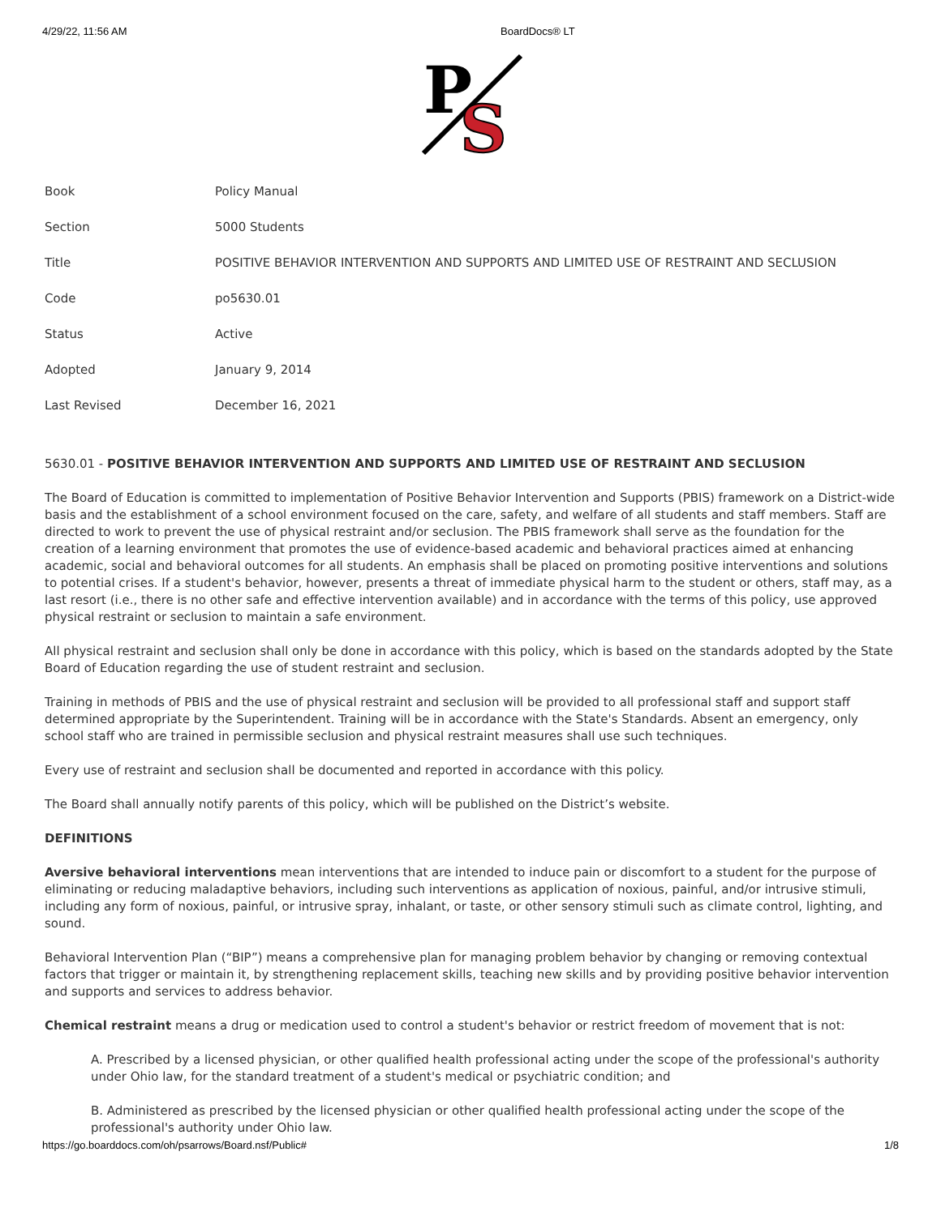4/29/22, 11:56 AM BoardDocs® LT
P
S
| Book | Policy Manual |
| Section | 5000 Students |
| Title | POSITIVE BEHAVIOR INTERVENTION AND SUPPORTS AND LIMITED USE OF RESTRAINT AND SECLUSION |
| Code | po5630.01 |
| Status | Active |
| Adopted | January 9, 2014 |
| Last Revised | December 16, 2021 |
5630.01 - POSITIVE BEHAVIOR INTERVENTION AND SUPPORTS AND LIMITED USE OF RESTRAINT AND SECLUSION
The Board of Education is committed to implementation of Positive Behavior Intervention and Supports (PBIS) framework on a District-wide basis and the establishment of a school environment focused on the care, safety, and welfare of all students and staff members. Staff are directed to work to prevent the use of physical restraint and/or seclusion. The PBIS framework shall serve as the foundation for the creation of a learning environment that promotes the use of evidence-based academic and behavioral practices aimed at enhancing academic, social and behavioral outcomes for all students. An emphasis shall be placed on promoting positive interventions and solutions to potential crises. If a student's behavior, however, presents a threat of immediate physical harm to the student or others, staff may, as a last resort (i.e., there is no other safe and effective intervention available) and in accordance with the terms of this policy, use approved physical restraint or seclusion to maintain a safe environment.
All physical restraint and seclusion shall only be done in accordance with this policy, which is based on the standards adopted by the State Board of Education regarding the use of student restraint and seclusion.
Training in methods of PBIS and the use of physical restraint and seclusion will be provided to all professional staff and support staff determined appropriate by the Superintendent. Training will be in accordance with the State's Standards. Absent an emergency, only school staff who are trained in permissible seclusion and physical restraint measures shall use such techniques.
Every use of restraint and seclusion shall be documented and reported in accordance with this policy.
The Board shall annually notify parents of this policy, which will be published on the District’s website.
DEFINITIONS
Aversive behavioral interventions mean interventions that are intended to induce pain or discomfort to a student for the purpose of eliminating or reducing maladaptive behaviors, including such interventions as application of noxious, painful, and/or intrusive stimuli, including any form of noxious, painful, or intrusive spray, inhalant, or taste, or other sensory stimuli such as climate control, lighting, and sound.
Behavioral Intervention Plan (“BIP”) means a comprehensive plan for managing problem behavior by changing or removing contextual factors that trigger or maintain it, by strengthening replacement skills, teaching new skills and by providing positive behavior intervention and supports and services to address behavior.
Chemical restraint means a drug or medication used to control a student's behavior or restrict freedom of movement that is not:
A. Prescribed by a licensed physician, or other qualified health professional acting under the scope of the professional's authority under Ohio law, for the standard treatment of a student's medical or psychiatric condition; and
B. Administered as prescribed by the licensed physician or other qualified health professional acting under the scope of the professional's authority under Ohio law.
https://go.boarddocs.com/oh/psarrows/Board.nsf/Public# 1/8